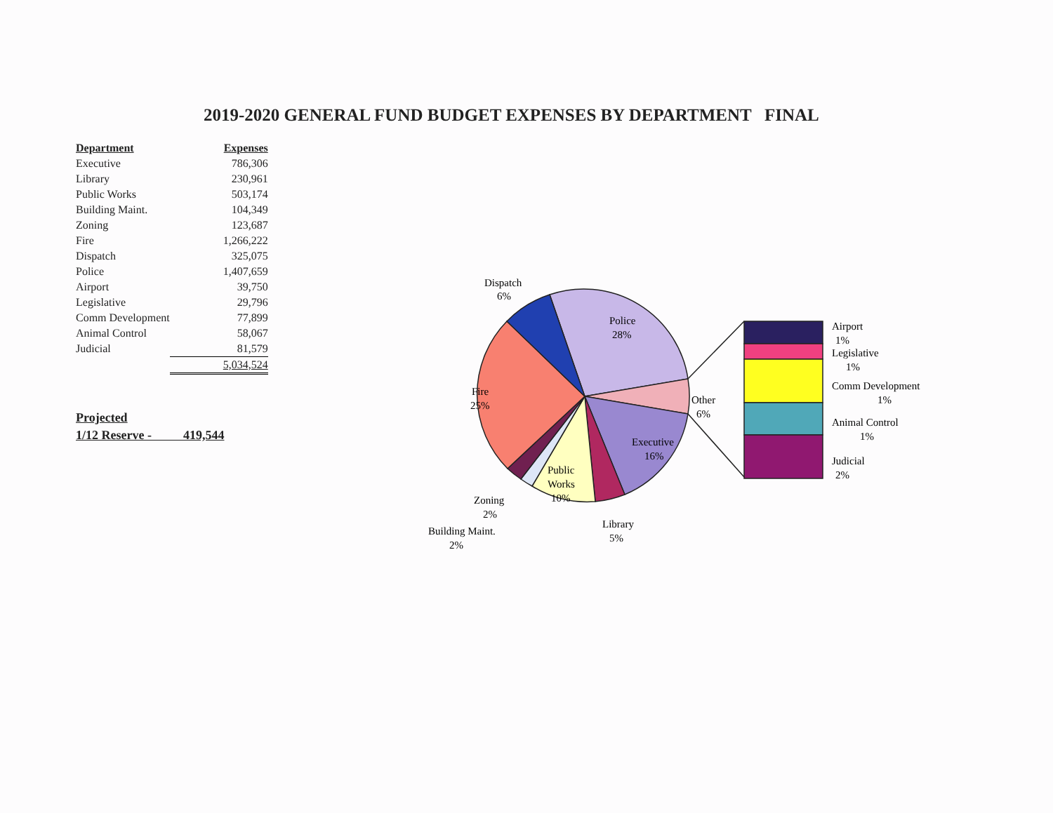2019-2020 GENERAL FUND BUDGET EXPENSES BY DEPARTMENT FINAL
| Department | Expenses |
| --- | --- |
| Executive | 786,306 |
| Library | 230,961 |
| Public Works | 503,174 |
| Building Maint. | 104,349 |
| Zoning | 123,687 |
| Fire | 1,266,222 |
| Dispatch | 325,075 |
| Police | 1,407,659 |
| Airport | 39,750 |
| Legislative | 29,796 |
| Comm Development | 77,899 |
| Animal Control | 58,067 |
| Judicial | 81,579 |
| | 5,034,524 |
Projected
1/12 Reserve - 419,544
Dispatch
6%
Police
28%
Fire
25%
Other
6%
Executive
16%
Public
Works
10%
Zoning
2%
Building Maint.
2%
Library
5%
Airport
1%
Legislative
1%
Comm Development
1%
Animal Control
1%
Judicial
2%